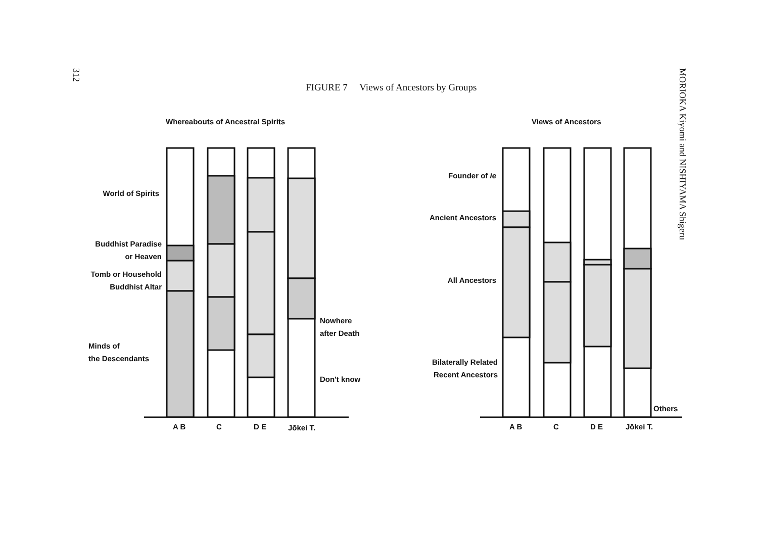312
FIGURE 7 Views of Ancestors by Groups
Whereabouts of Ancestral Spirits
World of Spirits
Buddhist Paradise
or Heaven
Tomb or Household
Buddhist Altar
Minds of
the Descendants
Nowhere
after Death
Don't know
Views of Ancestors
Founder of ie
Ancient Ancestors
All Ancestors
Bilaterally Related
Recent Ancestors
Others
A B C D E Jōkei T. A B C D E Jōkei T.
MORIOKA Kiyomi and NISHIYAMA Shigeru